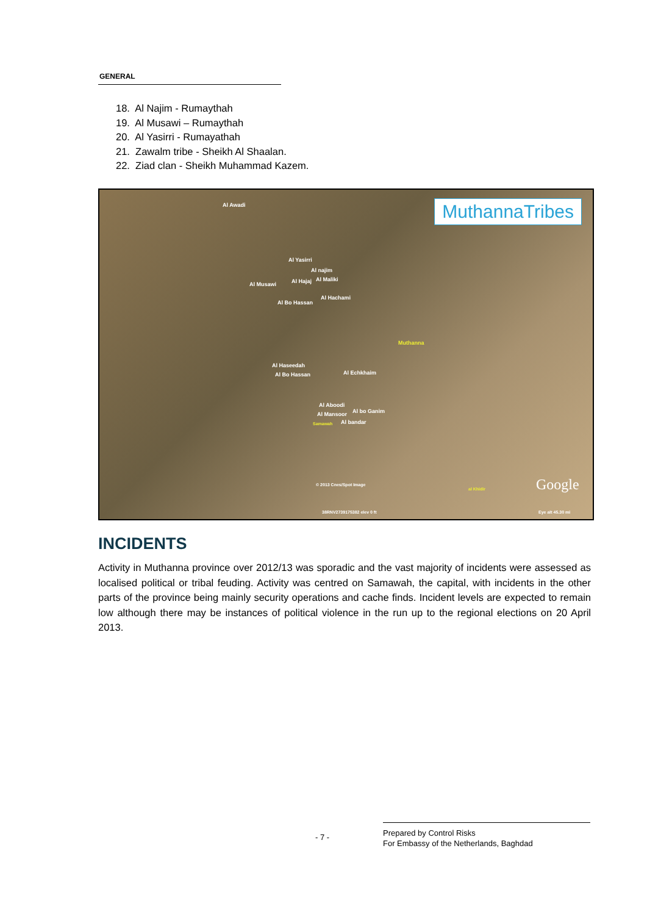GENERAL
18. Al Najim - Rumaythah
19. Al Musawi – Rumaythah
20. Al Yasirri - Rumayathah
21. Zawalm tribe - Sheikh Al Shaalan.
22. Ziad clan - Sheikh Muhammad Kazem.
MuthannaTribes Al Awadi
Al Yasirri
Al najim
Al Musawi Al Hajaj Al Maliki
Al Bo Hassan
Al Hachami
Muthanna
Al Haseedah
Al Bo Hassan Al Echkhaim
Al Aboodi
Al bo Ganim Al Mansoor
Samawah Al bandar
© 2013 Cnes/Spot Image
al Khidir Google
38RNV2739175382 elev 0 ft Eye alt 45.30 mi
INCIDENTS
Activity in Muthanna province over 2012/13 was sporadic and the vast majority of incidents were assessed as localised political or tribal feuding. Activity was centred on Samawah, the capital, with incidents in the other parts of the province being mainly security operations and cache finds. Incident levels are expected to remain low although there may be instances of political violence in the run up to the regional elections on 20 April 2013.
- 7 -
Prepared by Control Risks
For Embassy of the Netherlands, Baghdad